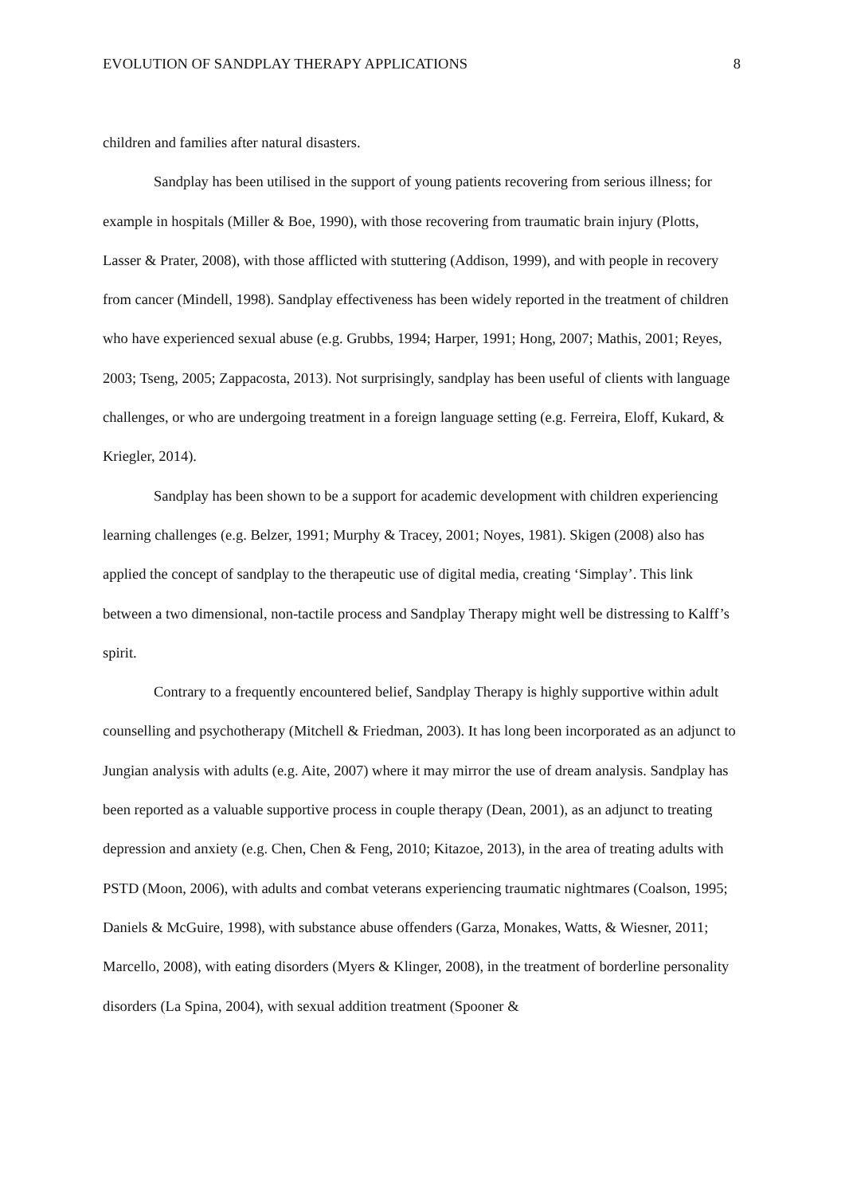EVOLUTION OF SANDPLAY THERAPY APPLICATIONS 8
children and families after natural disasters.
Sandplay has been utilised in the support of young patients recovering from serious illness; for example in hospitals (Miller & Boe, 1990), with those recovering from traumatic brain injury (Plotts, Lasser & Prater, 2008), with those afflicted with stuttering (Addison, 1999), and with people in recovery from cancer (Mindell, 1998). Sandplay effectiveness has been widely reported in the treatment of children who have experienced sexual abuse (e.g. Grubbs, 1994; Harper, 1991; Hong, 2007; Mathis, 2001; Reyes, 2003; Tseng, 2005; Zappacosta, 2013). Not surprisingly, sandplay has been useful of clients with language challenges, or who are undergoing treatment in a foreign language setting (e.g. Ferreira, Eloff, Kukard, & Kriegler, 2014).
Sandplay has been shown to be a support for academic development with children experiencing learning challenges (e.g. Belzer, 1991; Murphy & Tracey, 2001; Noyes, 1981). Skigen (2008) also has applied the concept of sandplay to the therapeutic use of digital media, creating ‘Simplay’. This link between a two dimensional, non-tactile process and Sandplay Therapy might well be distressing to Kalff’s spirit.
Contrary to a frequently encountered belief, Sandplay Therapy is highly supportive within adult counselling and psychotherapy (Mitchell & Friedman, 2003). It has long been incorporated as an adjunct to Jungian analysis with adults (e.g. Aite, 2007) where it may mirror the use of dream analysis. Sandplay has been reported as a valuable supportive process in couple therapy (Dean, 2001), as an adjunct to treating depression and anxiety (e.g. Chen, Chen & Feng, 2010; Kitazoe, 2013), in the area of treating adults with PSTD (Moon, 2006), with adults and combat veterans experiencing traumatic nightmares (Coalson, 1995; Daniels & McGuire, 1998), with substance abuse offenders (Garza, Monakes, Watts, & Wiesner, 2011; Marcello, 2008), with eating disorders (Myers & Klinger, 2008), in the treatment of borderline personality disorders (La Spina, 2004), with sexual addition treatment (Spooner &